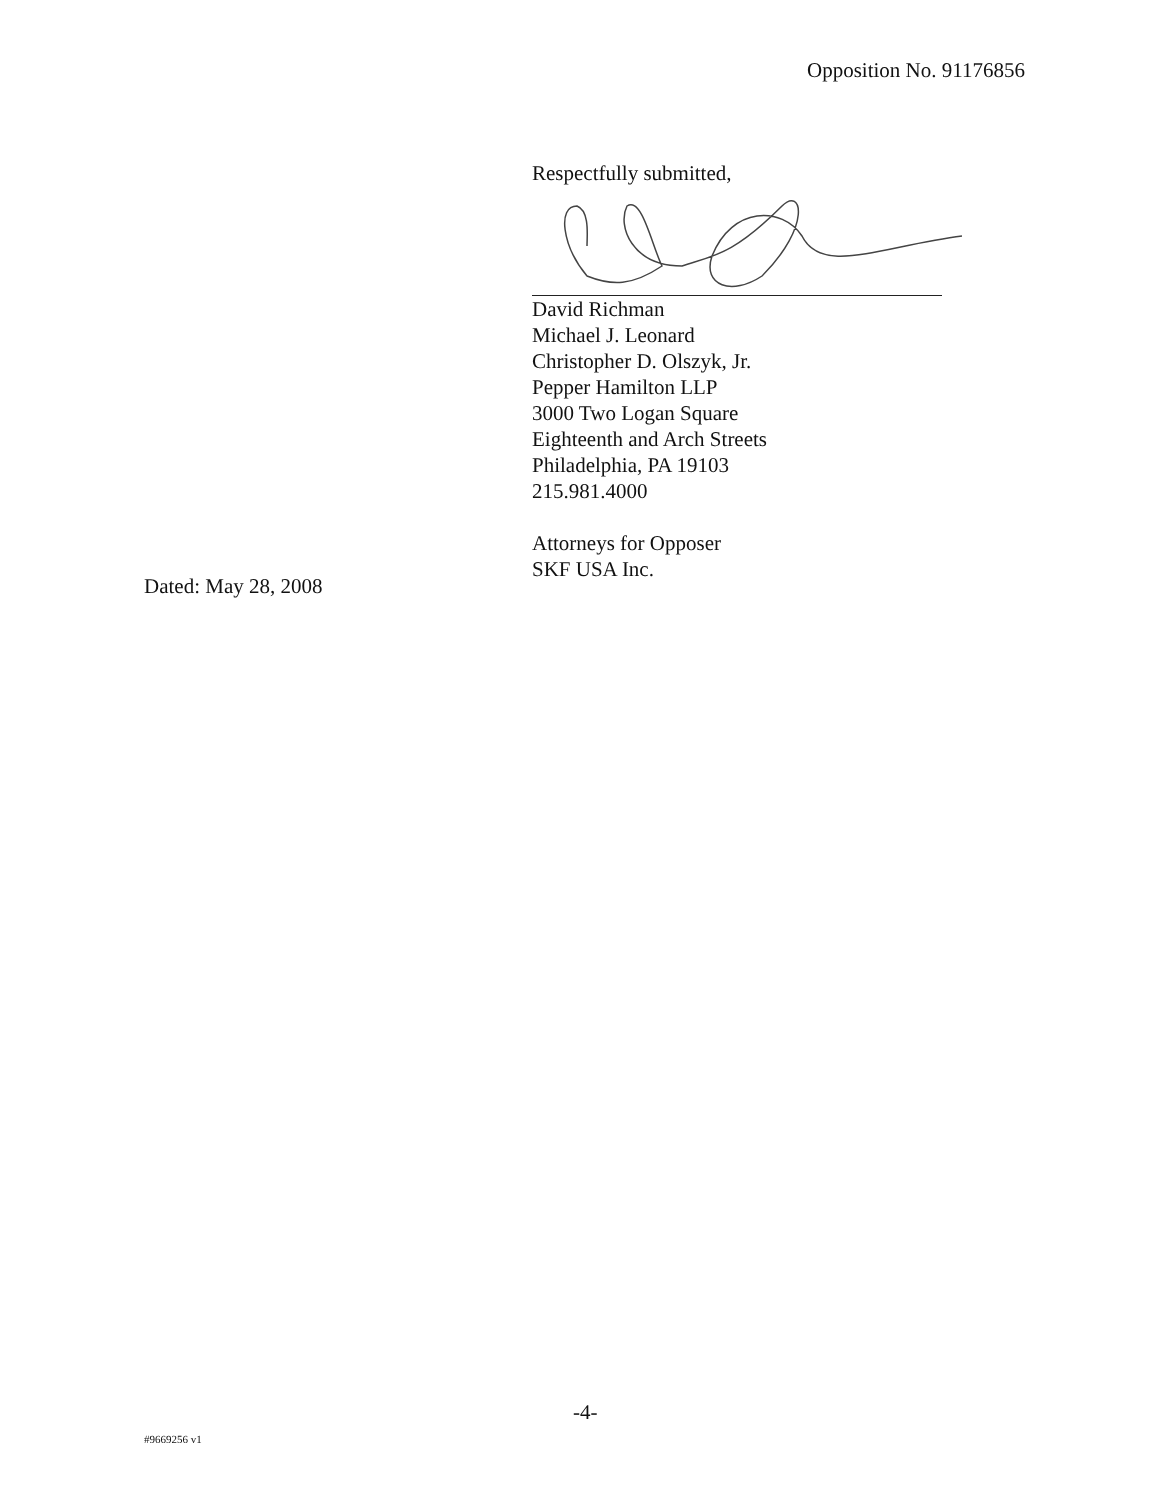Opposition No. 91176856
Respectfully submitted,
David Richman
Michael J. Leonard
Christopher D. Olszyk, Jr.
Pepper Hamilton LLP
3000 Two Logan Square
Eighteenth and Arch Streets
Philadelphia, PA 19103
215.981.4000
Attorneys for Opposer
SKF USA Inc.
Dated: May 28, 2008
-4-
#9669256 v1